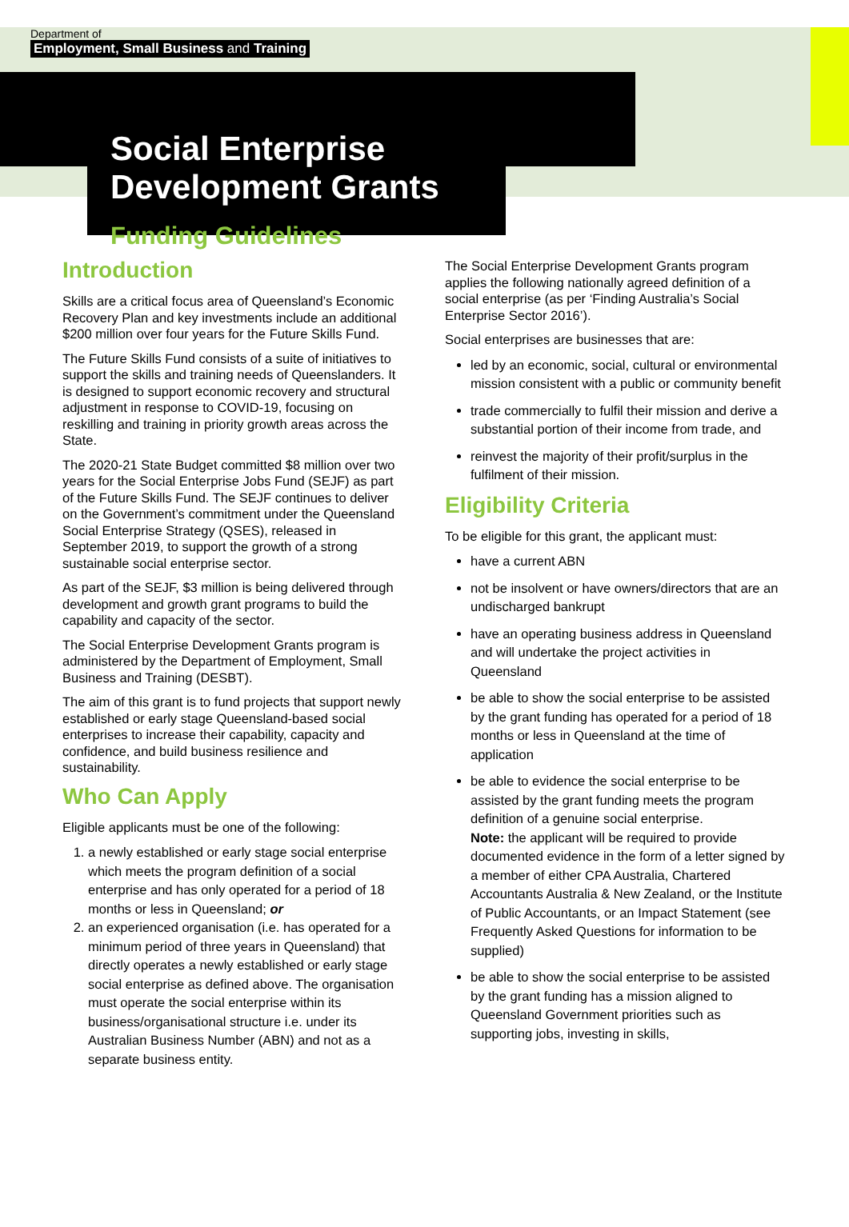Department of
Employment, Small Business and Training
Social Enterprise
Development Grants
Funding Guidelines
Introduction
Skills are a critical focus area of Queensland’s Economic Recovery Plan and key investments include an additional $200 million over four years for the Future Skills Fund.
The Future Skills Fund consists of a suite of initiatives to support the skills and training needs of Queenslanders. It is designed to support economic recovery and structural adjustment in response to COVID-19, focusing on reskilling and training in priority growth areas across the State.
The 2020-21 State Budget committed $8 million over two years for the Social Enterprise Jobs Fund (SEJF) as part of the Future Skills Fund. The SEJF continues to deliver on the Government’s commitment under the Queensland Social Enterprise Strategy (QSES), released in September 2019, to support the growth of a strong sustainable social enterprise sector.
As part of the SEJF, $3 million is being delivered through development and growth grant programs to build the capability and capacity of the sector.
The Social Enterprise Development Grants program is administered by the Department of Employment, Small Business and Training (DESBT).
The aim of this grant is to fund projects that support newly established or early stage Queensland-based social enterprises to increase their capability, capacity and confidence, and build business resilience and sustainability.
Who Can Apply
Eligible applicants must be one of the following:
1. a newly established or early stage social enterprise which meets the program definition of a social enterprise and has only operated for a period of 18 months or less in Queensland; or
2. an experienced organisation (i.e. has operated for a minimum period of three years in Queensland) that directly operates a newly established or early stage social enterprise as defined above. The organisation must operate the social enterprise within its business/organisational structure i.e. under its Australian Business Number (ABN) and not as a separate business entity.
The Social Enterprise Development Grants program applies the following nationally agreed definition of a social enterprise (as per ‘Finding Australia’s Social Enterprise Sector 2016’).
Social enterprises are businesses that are:
led by an economic, social, cultural or environmental mission consistent with a public or community benefit
trade commercially to fulfil their mission and derive a substantial portion of their income from trade, and
reinvest the majority of their profit/surplus in the fulfilment of their mission.
Eligibility Criteria
To be eligible for this grant, the applicant must:
have a current ABN
not be insolvent or have owners/directors that are an undischarged bankrupt
have an operating business address in Queensland and will undertake the project activities in Queensland
be able to show the social enterprise to be assisted by the grant funding has operated for a period of 18 months or less in Queensland at the time of application
be able to evidence the social enterprise to be assisted by the grant funding meets the program definition of a genuine social enterprise.
Note: the applicant will be required to provide documented evidence in the form of a letter signed by a member of either CPA Australia, Chartered Accountants Australia & New Zealand, or the Institute of Public Accountants, or an Impact Statement (see Frequently Asked Questions for information to be supplied)
be able to show the social enterprise to be assisted by the grant funding has a mission aligned to Queensland Government priorities such as supporting jobs, investing in skills,